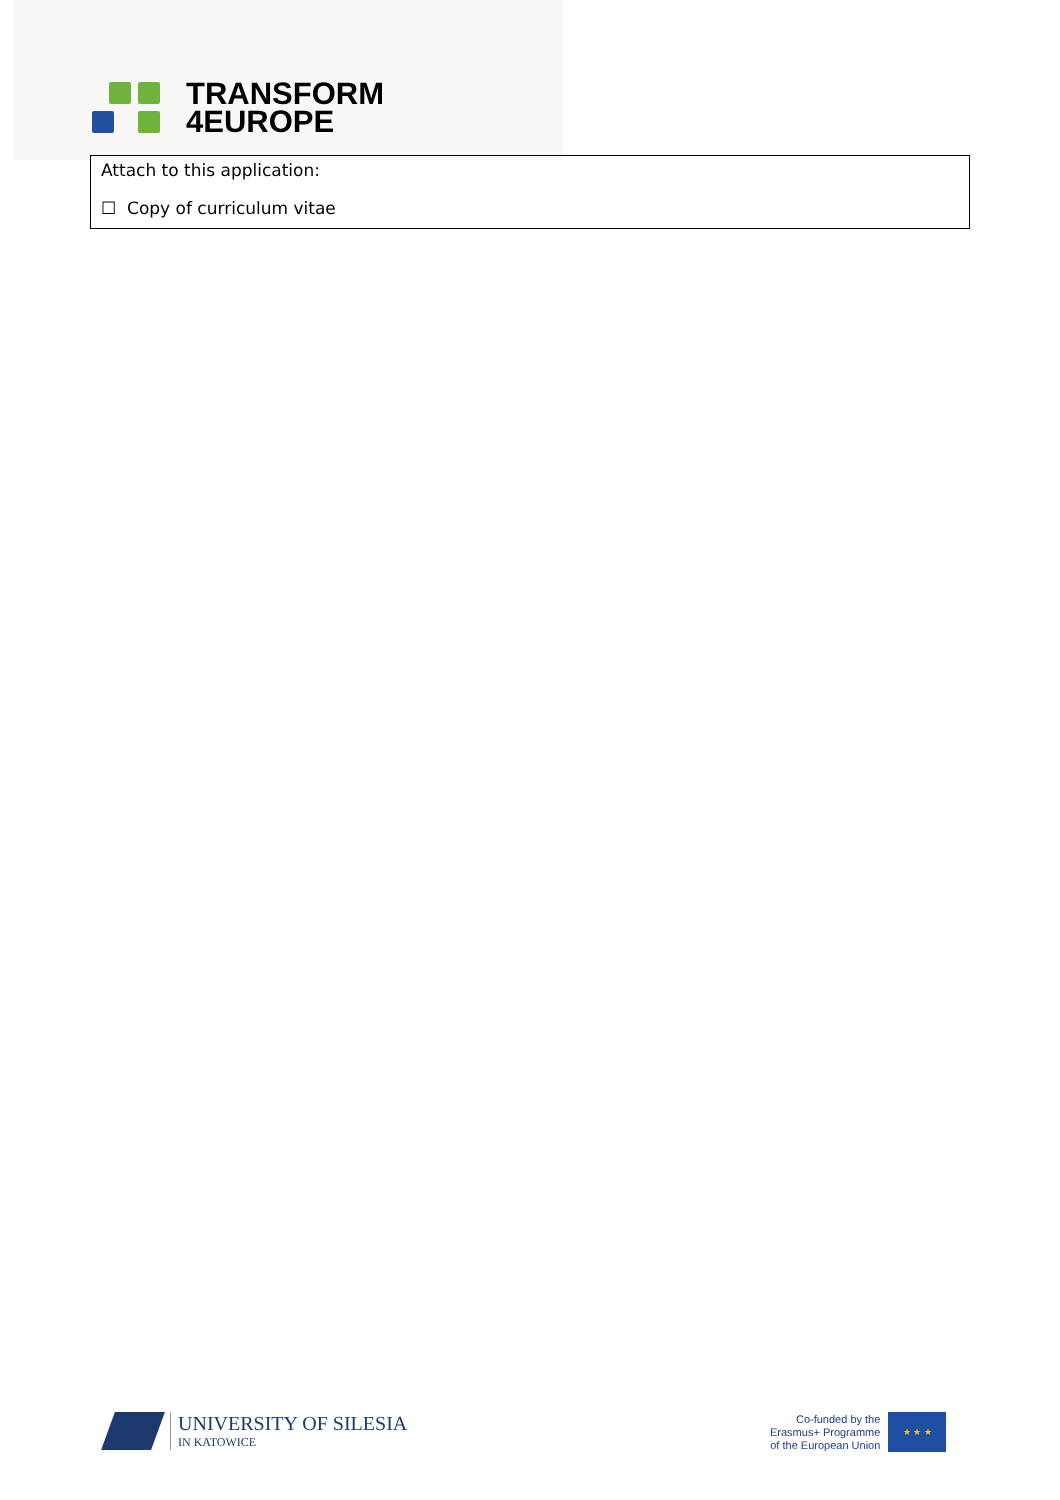TRANSFORM
4EUROPE
Attach to this application:
☐ Copy of curriculum vitae
UNIVERSITY OF SILESIA
IN KATOWICE
Co-funded by the
Erasmus+ Programme
of the European Union
★ ★ ★